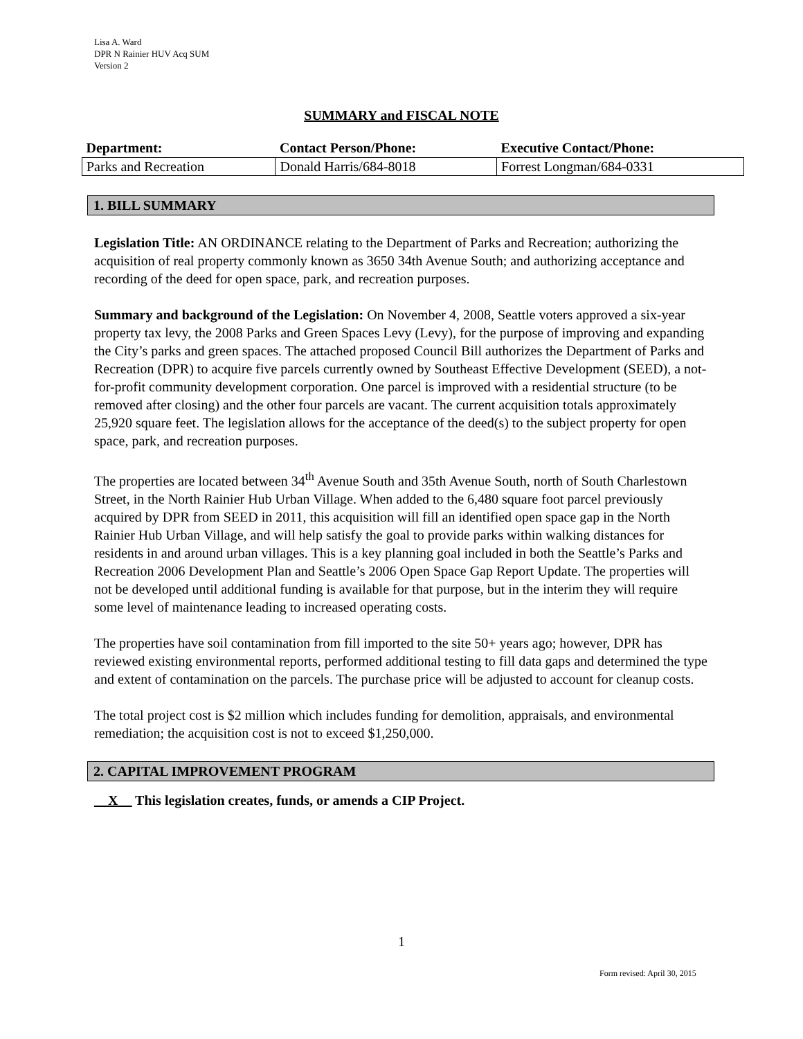Lisa A. Ward
DPR N Rainier HUV Acq SUM
Version 2
SUMMARY and FISCAL NOTE
| Department: | Contact Person/Phone: | Executive Contact/Phone: |
| --- | --- | --- |
| Parks and Recreation | Donald Harris/684-8018 | Forrest Longman/684-0331 |
1. BILL SUMMARY
Legislation Title: AN ORDINANCE relating to the Department of Parks and Recreation; authorizing the acquisition of real property commonly known as 3650 34th Avenue South; and authorizing acceptance and recording of the deed for open space, park, and recreation purposes.
Summary and background of the Legislation: On November 4, 2008, Seattle voters approved a six-year property tax levy, the 2008 Parks and Green Spaces Levy (Levy), for the purpose of improving and expanding the City’s parks and green spaces. The attached proposed Council Bill authorizes the Department of Parks and Recreation (DPR) to acquire five parcels currently owned by Southeast Effective Development (SEED), a not-for-profit community development corporation. One parcel is improved with a residential structure (to be removed after closing) and the other four parcels are vacant. The current acquisition totals approximately 25,920 square feet. The legislation allows for the acceptance of the deed(s) to the subject property for open space, park, and recreation purposes.
The properties are located between 34<sup>th</sup> Avenue South and 35th Avenue South, north of South Charlestown Street, in the North Rainier Hub Urban Village. When added to the 6,480 square foot parcel previously acquired by DPR from SEED in 2011, this acquisition will fill an identified open space gap in the North Rainier Hub Urban Village, and will help satisfy the goal to provide parks within walking distances for residents in and around urban villages. This is a key planning goal included in both the Seattle’s Parks and Recreation 2006 Development Plan and Seattle’s 2006 Open Space Gap Report Update. The properties will not be developed until additional funding is available for that purpose, but in the interim they will require some level of maintenance leading to increased operating costs.
The properties have soil contamination from fill imported to the site 50+ years ago; however, DPR has reviewed existing environmental reports, performed additional testing to fill data gaps and determined the type and extent of contamination on the parcels. The purchase price will be adjusted to account for cleanup costs.
The total project cost is $2 million which includes funding for demolition, appraisals, and environmental remediation; the acquisition cost is not to exceed $1,250,000.
2. CAPITAL IMPROVEMENT PROGRAM
__X__ This legislation creates, funds, or amends a CIP Project.
1
Form revised: April 30, 2015